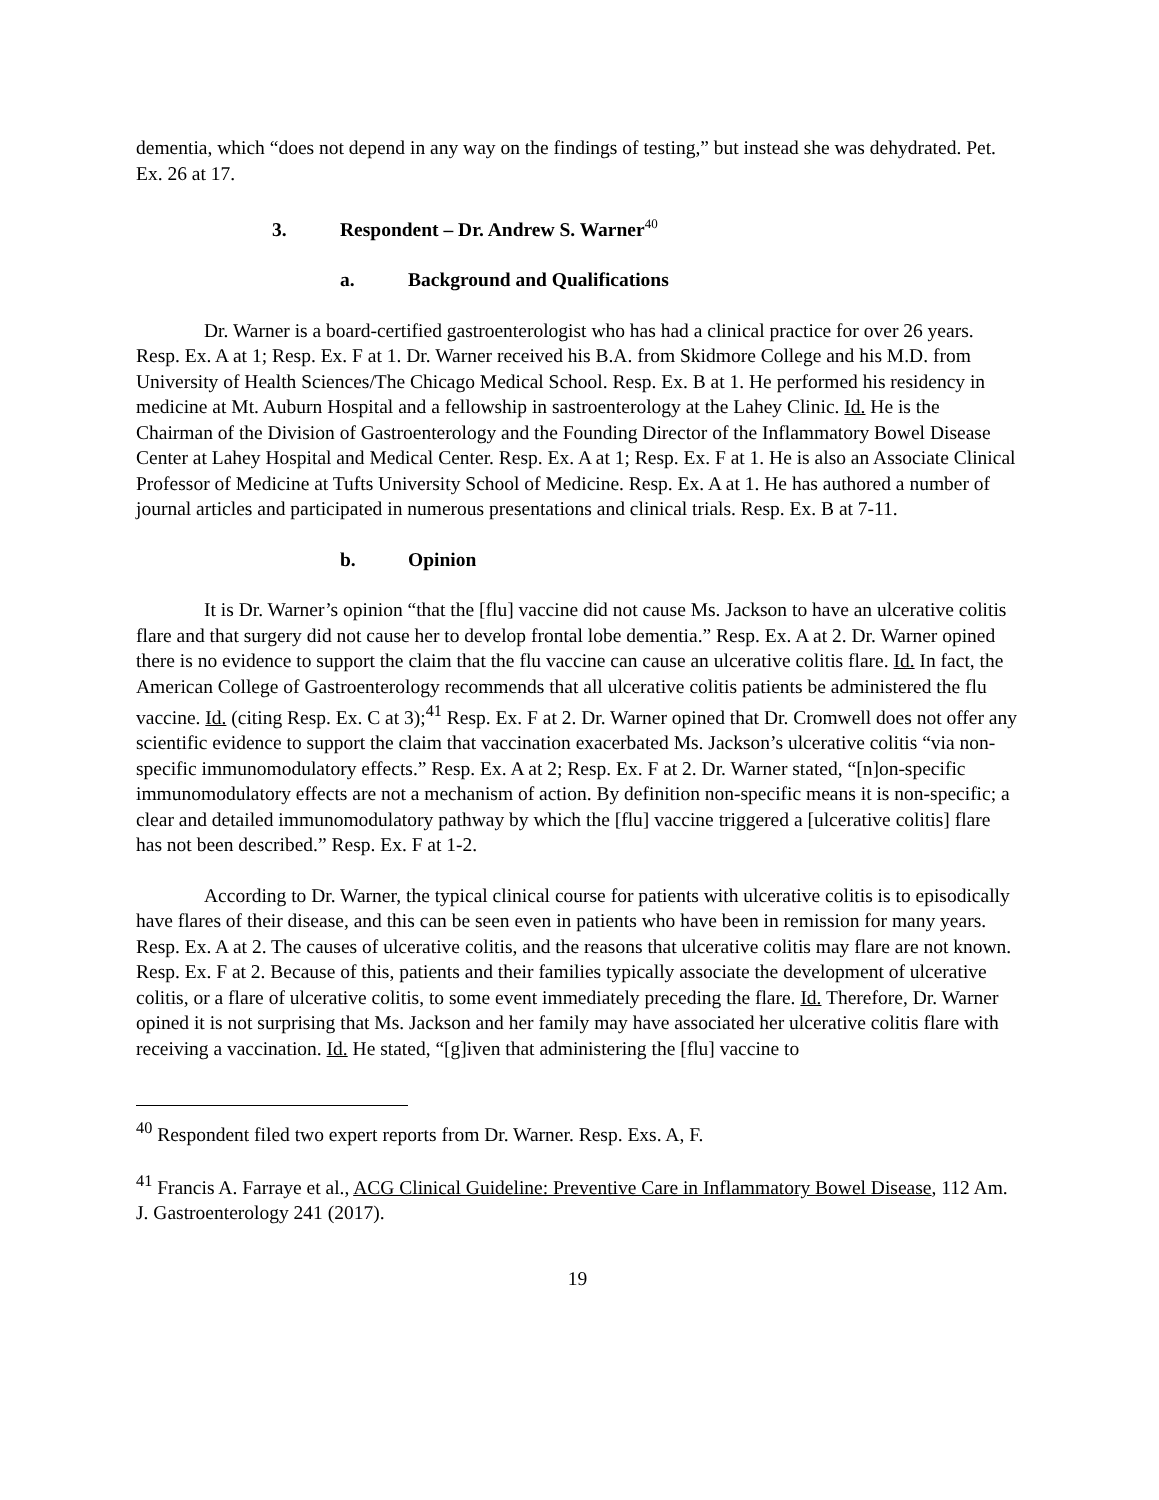dementia, which “does not depend in any way on the findings of testing,” but instead she was dehydrated. Pet. Ex. 26 at 17.
3. Respondent – Dr. Andrew S. Warner<sup>40</sup>
a. Background and Qualifications
Dr. Warner is a board-certified gastroenterologist who has had a clinical practice for over 26 years. Resp. Ex. A at 1; Resp. Ex. F at 1. Dr. Warner received his B.A. from Skidmore College and his M.D. from University of Health Sciences/The Chicago Medical School. Resp. Ex. B at 1. He performed his residency in medicine at Mt. Auburn Hospital and a fellowship in sastroenterology at the Lahey Clinic. Id. He is the Chairman of the Division of Gastroenterology and the Founding Director of the Inflammatory Bowel Disease Center at Lahey Hospital and Medical Center. Resp. Ex. A at 1; Resp. Ex. F at 1. He is also an Associate Clinical Professor of Medicine at Tufts University School of Medicine. Resp. Ex. A at 1. He has authored a number of journal articles and participated in numerous presentations and clinical trials. Resp. Ex. B at 7-11.
b. Opinion
It is Dr. Warner’s opinion “that the [flu] vaccine did not cause Ms. Jackson to have an ulcerative colitis flare and that surgery did not cause her to develop frontal lobe dementia.” Resp. Ex. A at 2. Dr. Warner opined there is no evidence to support the claim that the flu vaccine can cause an ulcerative colitis flare. Id. In fact, the American College of Gastroenterology recommends that all ulcerative colitis patients be administered the flu vaccine. Id. (citing Resp. Ex. C at 3);<sup>41</sup> Resp. Ex. F at 2. Dr. Warner opined that Dr. Cromwell does not offer any scientific evidence to support the claim that vaccination exacerbated Ms. Jackson’s ulcerative colitis “via non-specific immunomodulatory effects.” Resp. Ex. A at 2; Resp. Ex. F at 2. Dr. Warner stated, “[n]on-specific immunomodulatory effects are not a mechanism of action. By definition non-specific means it is non-specific; a clear and detailed immunomodulatory pathway by which the [flu] vaccine triggered a [ulcerative colitis] flare has not been described.” Resp. Ex. F at 1-2.
According to Dr. Warner, the typical clinical course for patients with ulcerative colitis is to episodically have flares of their disease, and this can be seen even in patients who have been in remission for many years. Resp. Ex. A at 2. The causes of ulcerative colitis, and the reasons that ulcerative colitis may flare are not known. Resp. Ex. F at 2. Because of this, patients and their families typically associate the development of ulcerative colitis, or a flare of ulcerative colitis, to some event immediately preceding the flare. Id. Therefore, Dr. Warner opined it is not surprising that Ms. Jackson and her family may have associated her ulcerative colitis flare with receiving a vaccination. Id. He stated, “[g]iven that administering the [flu] vaccine to
<sup>40</sup> Respondent filed two expert reports from Dr. Warner. Resp. Exs. A, F.
<sup>41</sup> Francis A. Farraye et al., ACG Clinical Guideline: Preventive Care in Inflammatory Bowel Disease, 112 Am. J. Gastroenterology 241 (2017).
19